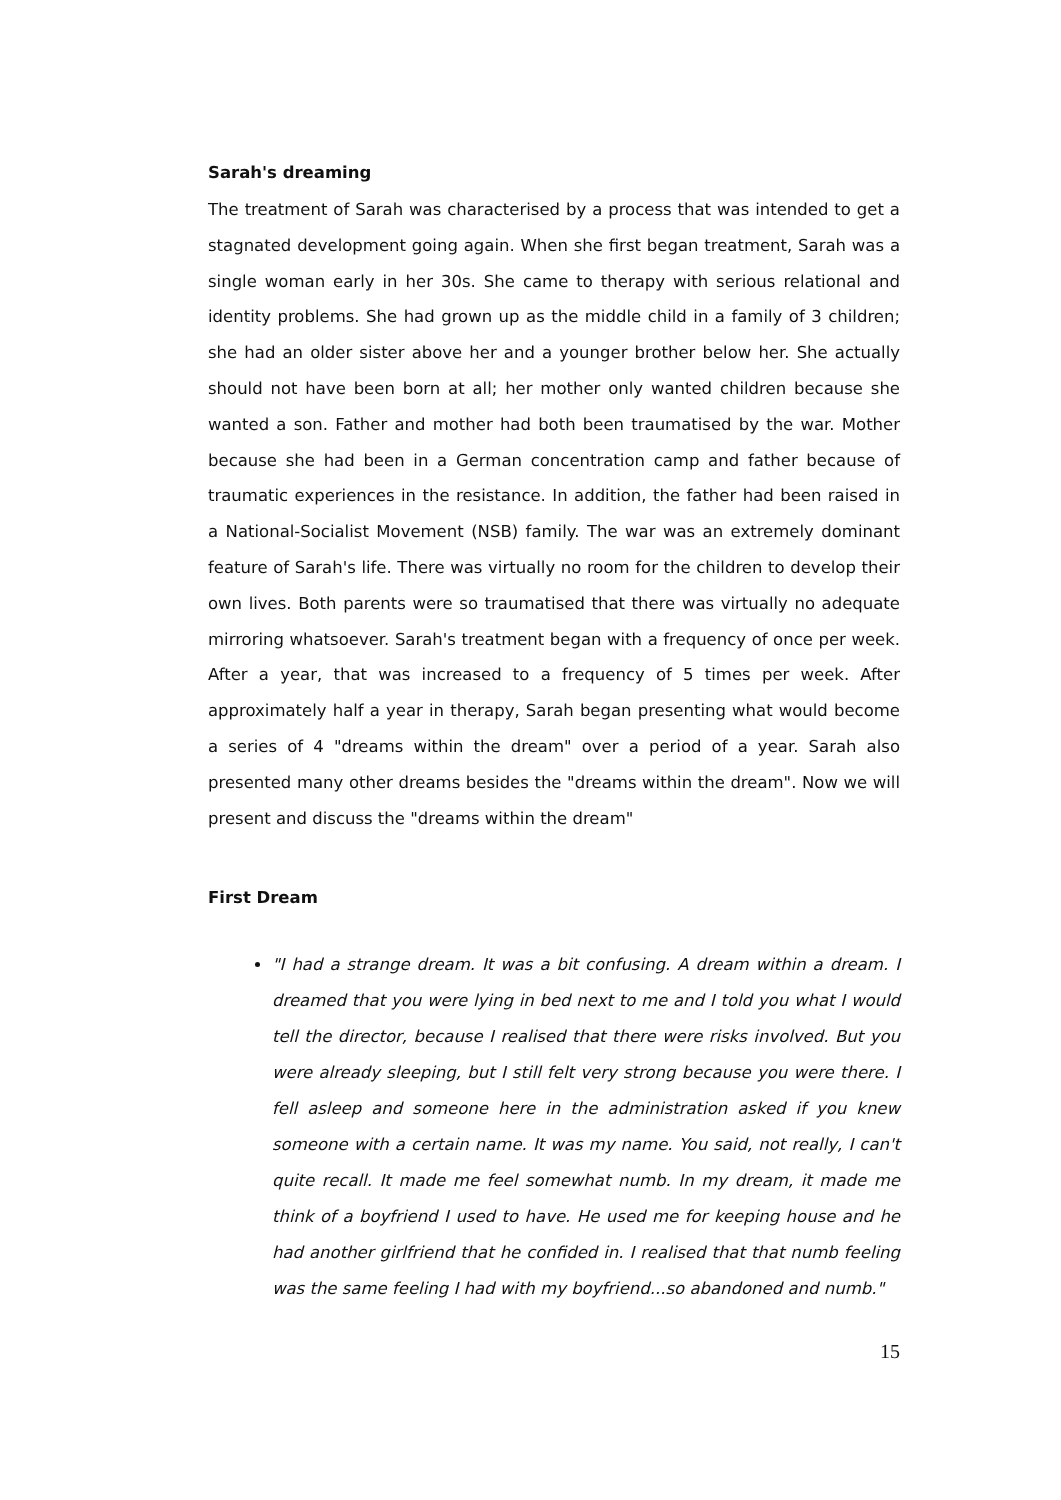Sarah's dreaming
The treatment of Sarah was characterised by a process that was intended to get a stagnated development going again. When she first began treatment, Sarah was a single woman early in her 30s. She came to therapy with serious relational and identity problems. She had grown up as the middle child in a family of 3 children; she had an older sister above her and a younger brother below her. She actually should not have been born at all; her mother only wanted children because she wanted a son. Father and mother had both been traumatised by the war. Mother because she had been in a German concentration camp and father because of traumatic experiences in the resistance. In addition, the father had been raised in a National-Socialist Movement (NSB) family. The war was an extremely dominant feature of Sarah's life. There was virtually no room for the children to develop their own lives. Both parents were so traumatised that there was virtually no adequate mirroring whatsoever. Sarah's treatment began with a frequency of once per week. After a year, that was increased to a frequency of 5 times per week. After approximately half a year in therapy, Sarah began presenting what would become a series of 4 "dreams within the dream" over a period of a year. Sarah also presented many other dreams besides the "dreams within the dream". Now we will present and discuss the "dreams within the dream"
First Dream
"I had a strange dream. It was a bit confusing. A dream within a dream. I dreamed that you were lying in bed next to me and I told you what I would tell the director, because I realised that there were risks involved. But you were already sleeping, but I still felt very strong because you were there. I fell asleep and someone here in the administration asked if you knew someone with a certain name. It was my name. You said, not really, I can't quite recall. It made me feel somewhat numb. In my dream, it made me think of a boyfriend I used to have. He used me for keeping house and he had another girlfriend that he confided in. I realised that that numb feeling was the same feeling I had with my boyfriend...so abandoned and numb."
15